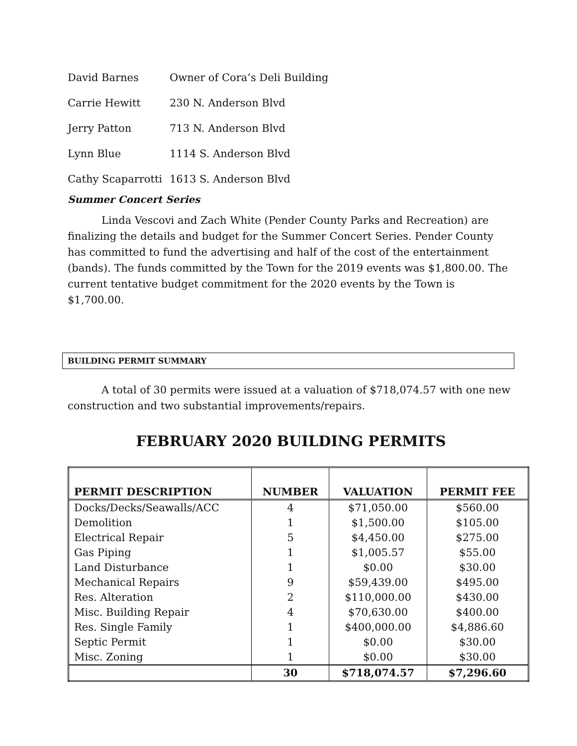David Barnes Owner of Cora’s Deli Building
Carrie Hewitt 230 N. Anderson Blvd
Jerry Patton 713 N. Anderson Blvd
Lynn Blue 1114 S. Anderson Blvd
Cathy Scaparrotti 1613 S. Anderson Blvd
Summer Concert Series
Linda Vescovi and Zach White (Pender County Parks and Recreation) are finalizing the details and budget for the Summer Concert Series. Pender County has committed to fund the advertising and half of the cost of the entertainment (bands). The funds committed by the Town for the 2019 events was $1,800.00. The current tentative budget commitment for the 2020 events by the Town is $1,700.00.
BUILDING PERMIT SUMMARY
A total of 30 permits were issued at a valuation of $718,074.57 with one new construction and two substantial improvements/repairs.
FEBRUARY 2020 BUILDING PERMITS
| PERMIT DESCRIPTION | NUMBER | VALUATION | PERMIT FEE |
| --- | --- | --- | --- |
| Docks/Decks/Seawalls/ACC | 4 | $71,050.00 | $560.00 |
| Demolition | 1 | $1,500.00 | $105.00 |
| Electrical Repair | 5 | $4,450.00 | $275.00 |
| Gas Piping | 1 | $1,005.57 | $55.00 |
| Land Disturbance | 1 | $0.00 | $30.00 |
| Mechanical Repairs | 9 | $59,439.00 | $495.00 |
| Res. Alteration | 2 | $110,000.00 | $430.00 |
| Misc. Building Repair | 4 | $70,630.00 | $400.00 |
| Res. Single Family | 1 | $400,000.00 | $4,886.60 |
| Septic Permit | 1 | $0.00 | $30.00 |
| Misc. Zoning | 1 | $0.00 | $30.00 |
| | 30 | $718,074.57 | $7,296.60 |